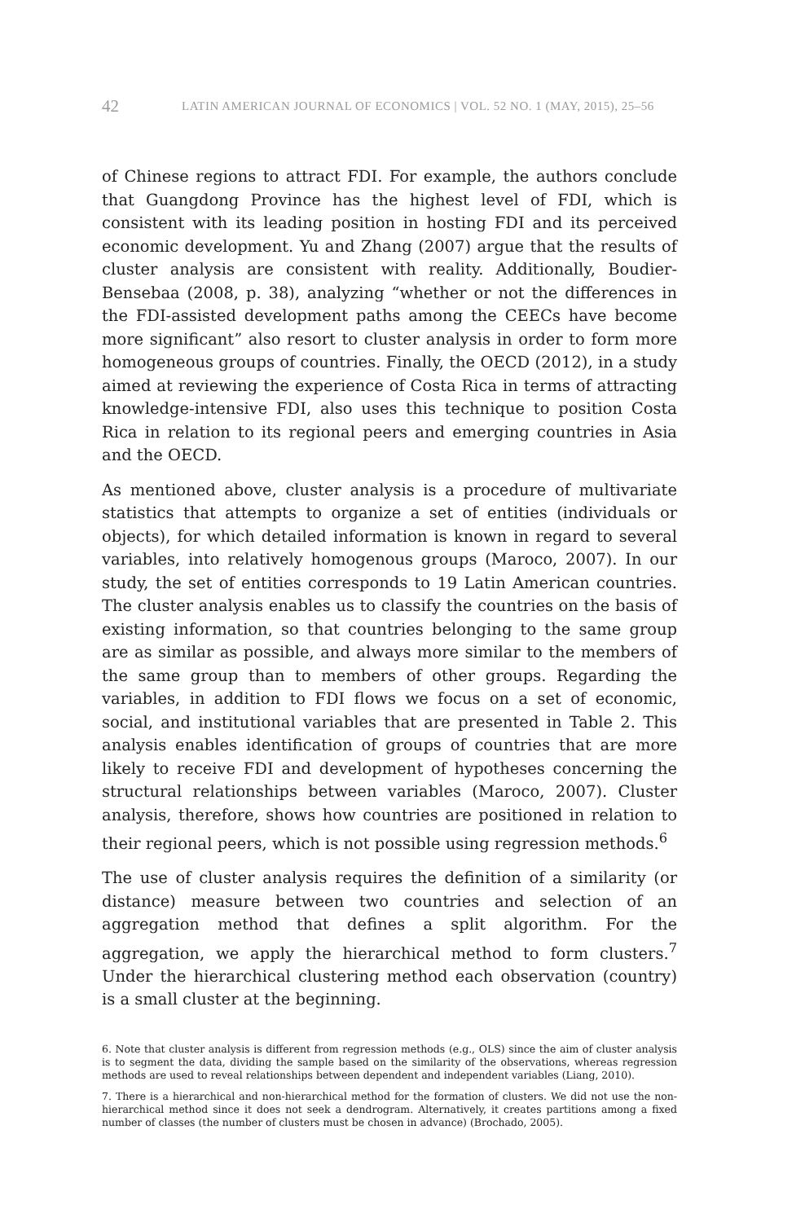42 LATIN AMERICAN JOURNAL OF ECONOMICS | VOL. 52 NO. 1 (MAY, 2015), 25–56
of Chinese regions to attract FDI. For example, the authors conclude that Guangdong Province has the highest level of FDI, which is consistent with its leading position in hosting FDI and its perceived economic development. Yu and Zhang (2007) argue that the results of cluster analysis are consistent with reality. Additionally, Boudier-Bensebaa (2008, p. 38), analyzing “whether or not the differences in the FDI-assisted development paths among the CEECs have become more significant” also resort to cluster analysis in order to form more homogeneous groups of countries. Finally, the OECD (2012), in a study aimed at reviewing the experience of Costa Rica in terms of attracting knowledge-intensive FDI, also uses this technique to position Costa Rica in relation to its regional peers and emerging countries in Asia and the OECD.
As mentioned above, cluster analysis is a procedure of multivariate statistics that attempts to organize a set of entities (individuals or objects), for which detailed information is known in regard to several variables, into relatively homogenous groups (Maroco, 2007). In our study, the set of entities corresponds to 19 Latin American countries. The cluster analysis enables us to classify the countries on the basis of existing information, so that countries belonging to the same group are as similar as possible, and always more similar to the members of the same group than to members of other groups. Regarding the variables, in addition to FDI flows we focus on a set of economic, social, and institutional variables that are presented in Table 2. This analysis enables identification of groups of countries that are more likely to receive FDI and development of hypotheses concerning the structural relationships between variables (Maroco, 2007). Cluster analysis, therefore, shows how countries are positioned in relation to their regional peers, which is not possible using regression methods.<sup>6</sup>
The use of cluster analysis requires the definition of a similarity (or distance) measure between two countries and selection of an aggregation method that defines a split algorithm. For the aggregation, we apply the hierarchical method to form clusters.<sup>7</sup> Under the hierarchical clustering method each observation (country) is a small cluster at the beginning.
6. Note that cluster analysis is different from regression methods (e.g., OLS) since the aim of cluster analysis is to segment the data, dividing the sample based on the similarity of the observations, whereas regression methods are used to reveal relationships between dependent and independent variables (Liang, 2010).
7. There is a hierarchical and non-hierarchical method for the formation of clusters. We did not use the non-hierarchical method since it does not seek a dendrogram. Alternatively, it creates partitions among a fixed number of classes (the number of clusters must be chosen in advance) (Brochado, 2005).